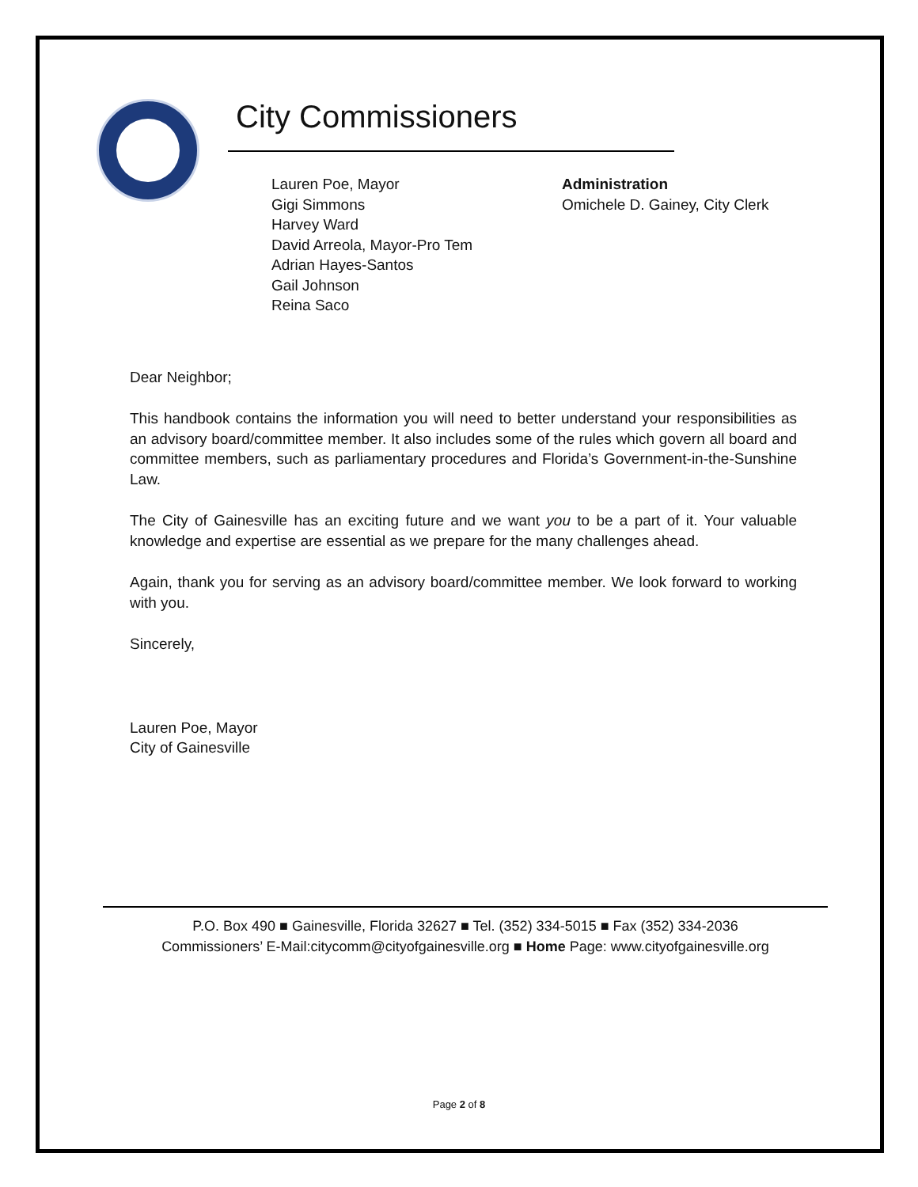City Commissioners
Lauren Poe, Mayor
Gigi Simmons
Harvey Ward
David Arreola, Mayor-Pro Tem
Adrian Hayes-Santos
Gail Johnson
Reina Saco
Administration
Omichele D. Gainey, City Clerk
Dear Neighbor;
This handbook contains the information you will need to better understand your responsibilities as an advisory board/committee member. It also includes some of the rules which govern all board and committee members, such as parliamentary procedures and Florida’s Government-in-the-Sunshine Law.
The City of Gainesville has an exciting future and we want you to be a part of it. Your valuable knowledge and expertise are essential as we prepare for the many challenges ahead.
Again, thank you for serving as an advisory board/committee member. We look forward to working with you.
Sincerely,
Lauren Poe, Mayor
City of Gainesville
P.O. Box 490 ■ Gainesville, Florida 32627 ■ Tel. (352) 334-5015 ■ Fax (352) 334-2036
Commissioners’ E-Mail:citycomm@cityofgainesville.org ■ Home Page: www.cityofgainesville.org
Page 2 of 8